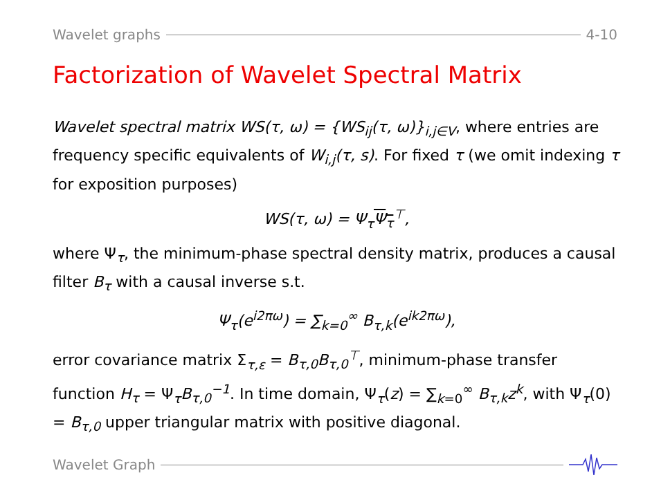Wavelet graphs 4-10
Factorization of Wavelet Spectral Matrix
Wavelet spectral matrix WS(τ, ω) = {WS<sub>ij</sub>(τ, ω)}<sub>i,j∈V</sub>, where entries are frequency specific equivalents of W<sub>i,j</sub>(τ, s). For fixed τ (we omit indexing τ for exposition purposes)
WS(τ, ω) = Ψ<sub>τ</sub>Ψ<sub>τ</sub><sup>⊤</sup>,
where Ψ<sub>τ</sub>, the minimum-phase spectral density matrix, produces a causal filter B<sub>τ</sub> with a causal inverse s.t.
Ψ<sub>τ</sub>(e<sup>i2πω</sup>) = ∑<sub>k=0</sub><sup>∞</sup> B<sub>τ,k</sub>(e<sup>ik2πω</sup>),
error covariance matrix Σ<sub>τ,ε</sub> = B<sub>τ,0</sub>B<sub>τ,0</sub><sup>⊤</sup>, minimum-phase transfer function H<sub>τ</sub> = Ψ<sub>τ</sub>B<sub>τ,0</sub><sup>−1</sup>. In time domain, Ψ<sub>τ</sub>(z) = ∑<sub>k=0</sub><sup>∞</sup> B<sub>τ,k</sub>z<sup>k</sup>, with Ψ<sub>τ</sub>(0) = B<sub>τ,0</sub> upper triangular matrix with positive diagonal.
Wavelet Graph